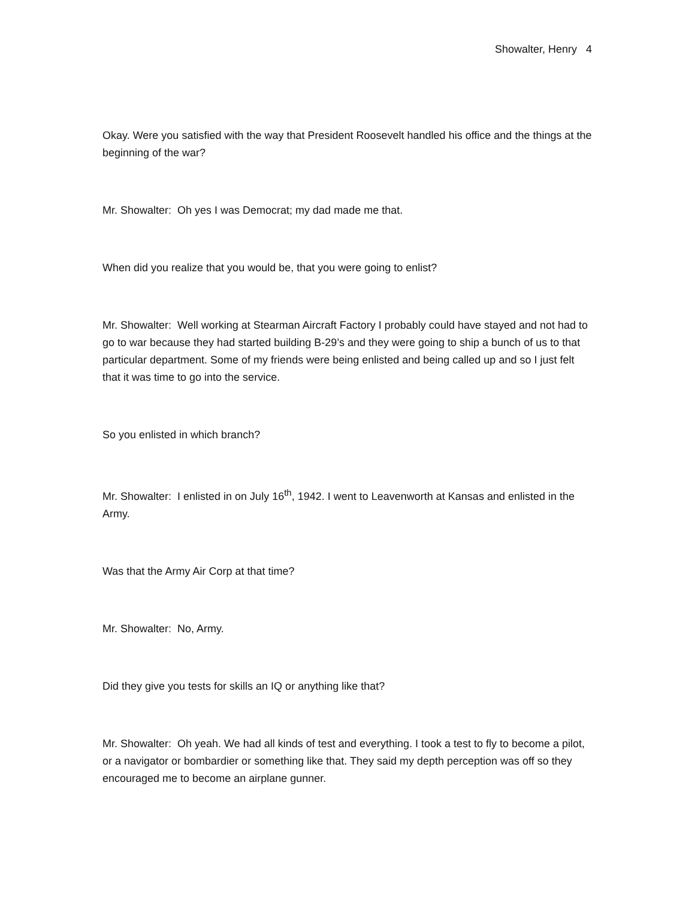Showalter, Henry 4
Okay. Were you satisfied with the way that President Roosevelt handled his office and the things at the beginning of the war?
Mr. Showalter: Oh yes I was Democrat; my dad made me that.
When did you realize that you would be, that you were going to enlist?
Mr. Showalter: Well working at Stearman Aircraft Factory I probably could have stayed and not had to go to war because they had started building B-29’s and they were going to ship a bunch of us to that particular department. Some of my friends were being enlisted and being called up and so I just felt that it was time to go into the service.
So you enlisted in which branch?
Mr. Showalter: I enlisted in on July 16<sup>th</sup>, 1942. I went to Leavenworth at Kansas and enlisted in the Army.
Was that the Army Air Corp at that time?
Mr. Showalter: No, Army.
Did they give you tests for skills an IQ or anything like that?
Mr. Showalter: Oh yeah. We had all kinds of test and everything. I took a test to fly to become a pilot, or a navigator or bombardier or something like that. They said my depth perception was off so they encouraged me to become an airplane gunner.